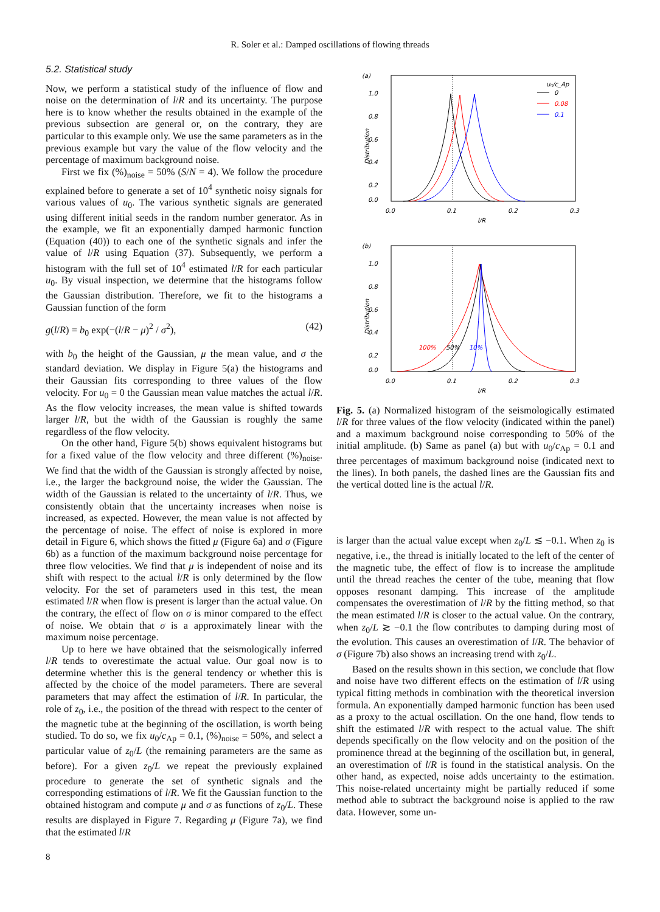R. Soler et al.: Damped oscillations of flowing threads
5.2. Statistical study
Now, we perform a statistical study of the influence of flow and noise on the determination of l/R and its uncertainty. The purpose here is to know whether the results obtained in the example of the previous subsection are general or, on the contrary, they are particular to this example only. We use the same parameters as in the previous example but vary the value of the flow velocity and the percentage of maximum background noise.
First we fix (%)<sub>noise</sub> = 50% (S/N = 4). We follow the procedure explained before to generate a set of 10<sup>4</sup> synthetic noisy signals for various values of u<sub>0</sub>. The various synthetic signals are generated using different initial seeds in the random number generator. As in the example, we fit an exponentially damped harmonic function (Equation (40)) to each one of the synthetic signals and infer the value of l/R using Equation (37). Subsequently, we perform a histogram with the full set of 10<sup>4</sup> estimated l/R for each particular u<sub>0</sub>. By visual inspection, we determine that the histograms follow the Gaussian distribution. Therefore, we fit to the histograms a Gaussian function of the form
g(l/R) = b<sub>0</sub> exp(−(l/R − μ)<sup>2</sup> / σ<sup>2</sup>), (42)
with b<sub>0</sub> the height of the Gaussian, μ the mean value, and σ the standard deviation. We display in Figure 5(a) the histograms and their Gaussian fits corresponding to three values of the flow velocity. For u<sub>0</sub> = 0 the Gaussian mean value matches the actual l/R. As the flow velocity increases, the mean value is shifted towards larger l/R, but the width of the Gaussian is roughly the same regardless of the flow velocity.
On the other hand, Figure 5(b) shows equivalent histograms but for a fixed value of the flow velocity and three different (%)<sub>noise</sub>. We find that the width of the Gaussian is strongly affected by noise, i.e., the larger the background noise, the wider the Gaussian. The width of the Gaussian is related to the uncertainty of l/R. Thus, we consistently obtain that the uncertainty increases when noise is increased, as expected. However, the mean value is not affected by the percentage of noise. The effect of noise is explored in more detail in Figure 6, which shows the fitted μ (Figure 6a) and σ (Figure 6b) as a function of the maximum background noise percentage for three flow velocities. We find that μ is independent of noise and its shift with respect to the actual l/R is only determined by the flow velocity. For the set of parameters used in this test, the mean estimated l/R when flow is present is larger than the actual value. On the contrary, the effect of flow on σ is minor compared to the effect of noise. We obtain that σ is a approximately linear with the maximum noise percentage.
Up to here we have obtained that the seismologically inferred l/R tends to overestimate the actual value. Our goal now is to determine whether this is the general tendency or whether this is affected by the choice of the model parameters. There are several parameters that may affect the estimation of l/R. In particular, the role of z<sub>0</sub>, i.e., the position of the thread with respect to the center of the magnetic tube at the beginning of the oscillation, is worth being studied. To do so, we fix u<sub>0</sub>/c<sub>Ap</sub> = 0.1, (%)<sub>noise</sub> = 50%, and select a particular value of z<sub>0</sub>/L (the remaining parameters are the same as before). For a given z<sub>0</sub>/L we repeat the previously explained procedure to generate the set of synthetic signals and the corresponding estimations of l/R. We fit the Gaussian function to the obtained histogram and compute μ and σ as functions of z<sub>0</sub>/L. These results are displayed in Figure 7. Regarding μ (Figure 7a), we find that the estimated l/R
(a)
1.0
0.8
0.6
0.4
0.2
0.0
0.0
0.1
0.2
0.3
l/R
Distribution
u₀/c_Ap
0
0.08
0.1
(b)
1.0
0.8
0.6
0.4
0.2
0.0
0.0
0.1
0.2
0.3
l/R
Distribution
100%
50%
10%
Fig. 5. (a) Normalized histogram of the seismologically estimated l/R for three values of the flow velocity (indicated within the panel) and a maximum background noise corresponding to 50% of the initial amplitude. (b) Same as panel (a) but with u<sub>0</sub>/c<sub>Ap</sub> = 0.1 and three percentages of maximum background noise (indicated next to the lines). In both panels, the dashed lines are the Gaussian fits and the vertical dotted line is the actual l/R.
is larger than the actual value except when z<sub>0</sub>/L ≲ −0.1. When z<sub>0</sub> is negative, i.e., the thread is initially located to the left of the center of the magnetic tube, the effect of flow is to increase the amplitude until the thread reaches the center of the tube, meaning that flow opposes resonant damping. This increase of the amplitude compensates the overestimation of l/R by the fitting method, so that the mean estimated l/R is closer to the actual value. On the contrary, when z<sub>0</sub>/L ≳ −0.1 the flow contributes to damping during most of the evolution. This causes an overestimation of l/R. The behavior of σ (Figure 7b) also shows an increasing trend with z<sub>0</sub>/L.
Based on the results shown in this section, we conclude that flow and noise have two different effects on the estimation of l/R using typical fitting methods in combination with the theoretical inversion formula. An exponentially damped harmonic function has been used as a proxy to the actual oscillation. On the one hand, flow tends to shift the estimated l/R with respect to the actual value. The shift depends specifically on the flow velocity and on the position of the prominence thread at the beginning of the oscillation but, in general, an overestimation of l/R is found in the statistical analysis. On the other hand, as expected, noise adds uncertainty to the estimation. This noise-related uncertainty might be partially reduced if some method able to subtract the background noise is applied to the raw data. However, some un-
8